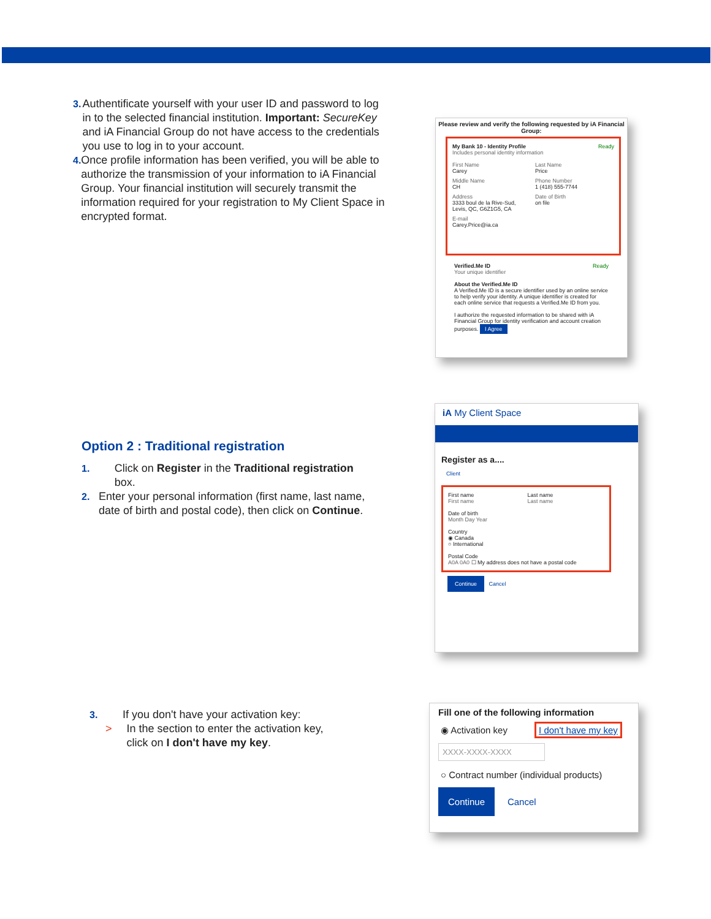3. Authentificate yourself with your user ID and password to log in to the selected financial institution. Important: SecureKey and iA Financial Group do not have access to the credentials you use to log in to your account.
4. Once profile information has been verified, you will be able to authorize the transmission of your information to iA Financial Group. Your financial institution will securely transmit the information required for your registration to My Client Space in encrypted format.
Please review and verify the following requested by iA Financial Group:
My Bank 10 - Identity Profile Ready
Includes personal identity information
First Name
Carey
Last Name
Price
Middle Name
CH
Phone Number
1 (418) 555-7744
Address
3333 boul de la Rive-Sud, Levis, QC, G6Z1G5, CA
Date of Birth
on file
E-mail
Carey.Price@ia.ca
Verified.Me ID Ready
Your unique identifier
About the Verified.Me ID
A Verified.Me ID is a secure identifier used by an online service to help verify your identity. A unique identifier is created for each online service that requests a Verified.Me ID from you.
I authorize the requested information to be shared with iA Financial Group for identity verification and account creation purposes. I Agree
Option 2 : Traditional registration
1. Click on Register in the Traditional registration box.
2. Enter your personal information (first name, last name, date of birth and postal code), then click on Continue.
iA My Client Space
Register as a....
Client
First name
First name
Last name
Last name
Date of birth
Month Day Year
Country
◉ Canada
○ International
Postal Code
A0A 0A0 ☐ My address does not have a postal code
Continue Cancel
3. If you don't have your activation key:
> In the section to enter the activation key, click on I don't have my key.
Fill one of the following information
◉ Activation key I don't have my key
XXXX-XXXX-XXXX
○ Contract number (individual products)
Continue Cancel